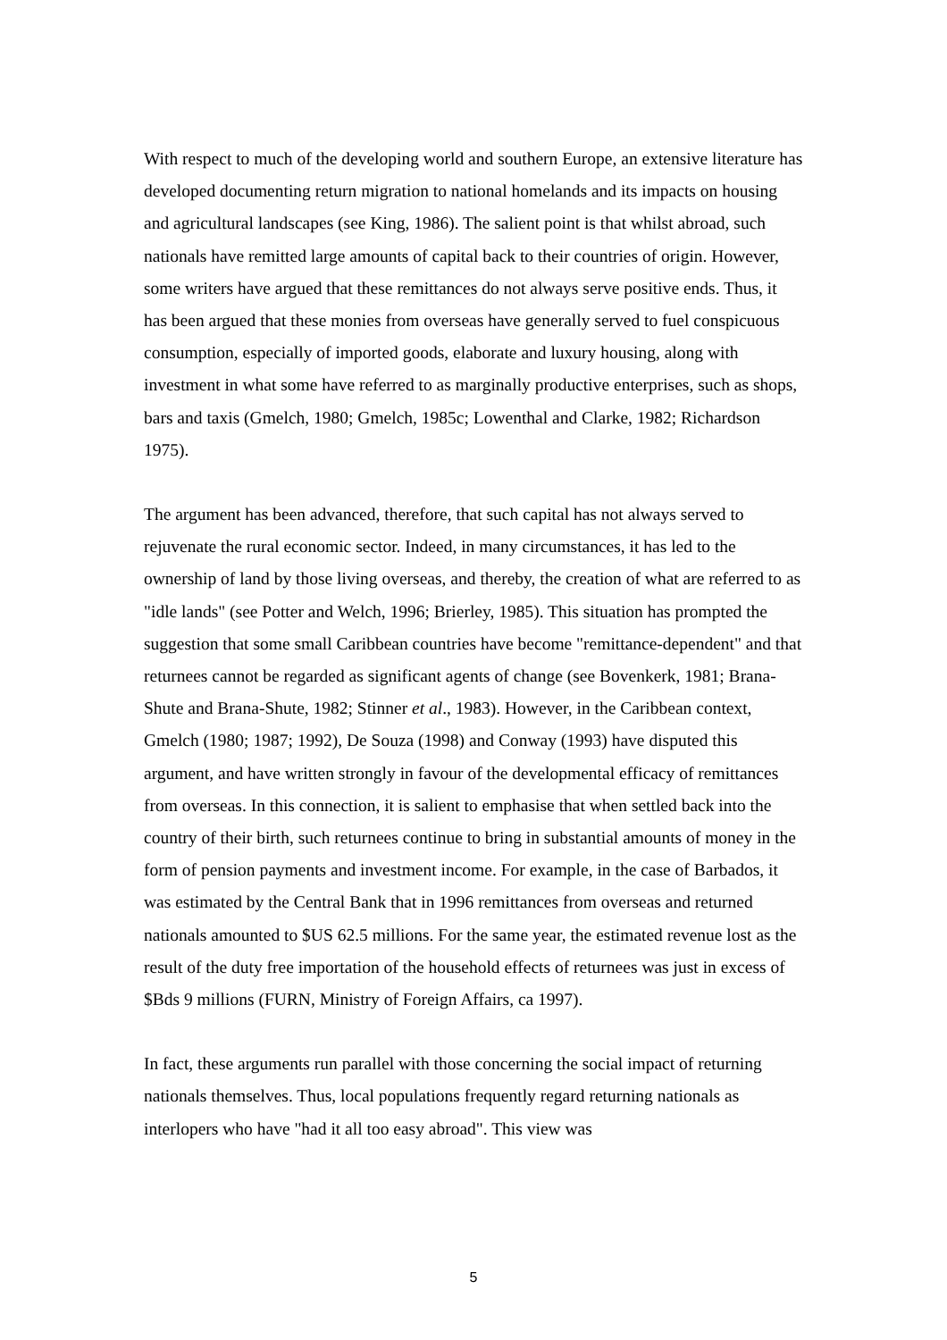With respect to much of the developing world and southern Europe, an extensive literature has developed documenting return migration to national homelands and its impacts on housing and agricultural landscapes (see King, 1986). The salient point is that whilst abroad, such nationals have remitted large amounts of capital back to their countries of origin. However, some writers have argued that these remittances do not always serve positive ends. Thus, it has been argued that these monies from overseas have generally served to fuel conspicuous consumption, especially of imported goods, elaborate and luxury housing, along with investment in what some have referred to as marginally productive enterprises, such as shops, bars and taxis (Gmelch, 1980; Gmelch, 1985c; Lowenthal and Clarke, 1982; Richardson 1975).
The argument has been advanced, therefore, that such capital has not always served to rejuvenate the rural economic sector. Indeed, in many circumstances, it has led to the ownership of land by those living overseas, and thereby, the creation of what are referred to as "idle lands" (see Potter and Welch, 1996; Brierley, 1985). This situation has prompted the suggestion that some small Caribbean countries have become "remittance-dependent" and that returnees cannot be regarded as significant agents of change (see Bovenkerk, 1981; Brana-Shute and Brana-Shute, 1982; Stinner et al., 1983). However, in the Caribbean context, Gmelch (1980; 1987; 1992), De Souza (1998) and Conway (1993) have disputed this argument, and have written strongly in favour of the developmental efficacy of remittances from overseas. In this connection, it is salient to emphasise that when settled back into the country of their birth, such returnees continue to bring in substantial amounts of money in the form of pension payments and investment income. For example, in the case of Barbados, it was estimated by the Central Bank that in 1996 remittances from overseas and returned nationals amounted to $US 62.5 millions. For the same year, the estimated revenue lost as the result of the duty free importation of the household effects of returnees was just in excess of $Bds 9 millions (FURN, Ministry of Foreign Affairs, ca 1997).
In fact, these arguments run parallel with those concerning the social impact of returning nationals themselves. Thus, local populations frequently regard returning nationals as interlopers who have "had it all too easy abroad". This view was
5